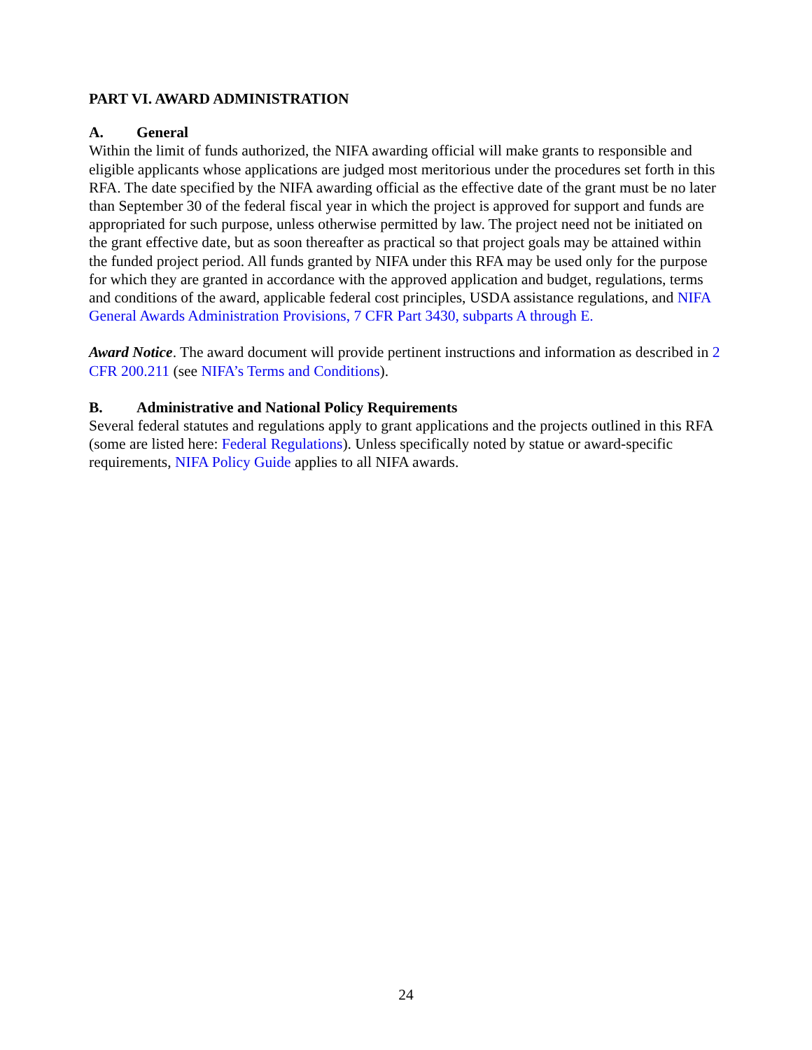PART VI. AWARD ADMINISTRATION
A. General
Within the limit of funds authorized, the NIFA awarding official will make grants to responsible and eligible applicants whose applications are judged most meritorious under the procedures set forth in this RFA. The date specified by the NIFA awarding official as the effective date of the grant must be no later than September 30 of the federal fiscal year in which the project is approved for support and funds are appropriated for such purpose, unless otherwise permitted by law. The project need not be initiated on the grant effective date, but as soon thereafter as practical so that project goals may be attained within the funded project period. All funds granted by NIFA under this RFA may be used only for the purpose for which they are granted in accordance with the approved application and budget, regulations, terms and conditions of the award, applicable federal cost principles, USDA assistance regulations, and NIFA General Awards Administration Provisions, 7 CFR Part 3430, subparts A through E.
Award Notice. The award document will provide pertinent instructions and information as described in 2 CFR 200.211 (see NIFA’s Terms and Conditions).
B. Administrative and National Policy Requirements
Several federal statutes and regulations apply to grant applications and the projects outlined in this RFA (some are listed here: Federal Regulations). Unless specifically noted by statue or award-specific requirements, NIFA Policy Guide applies to all NIFA awards.
24